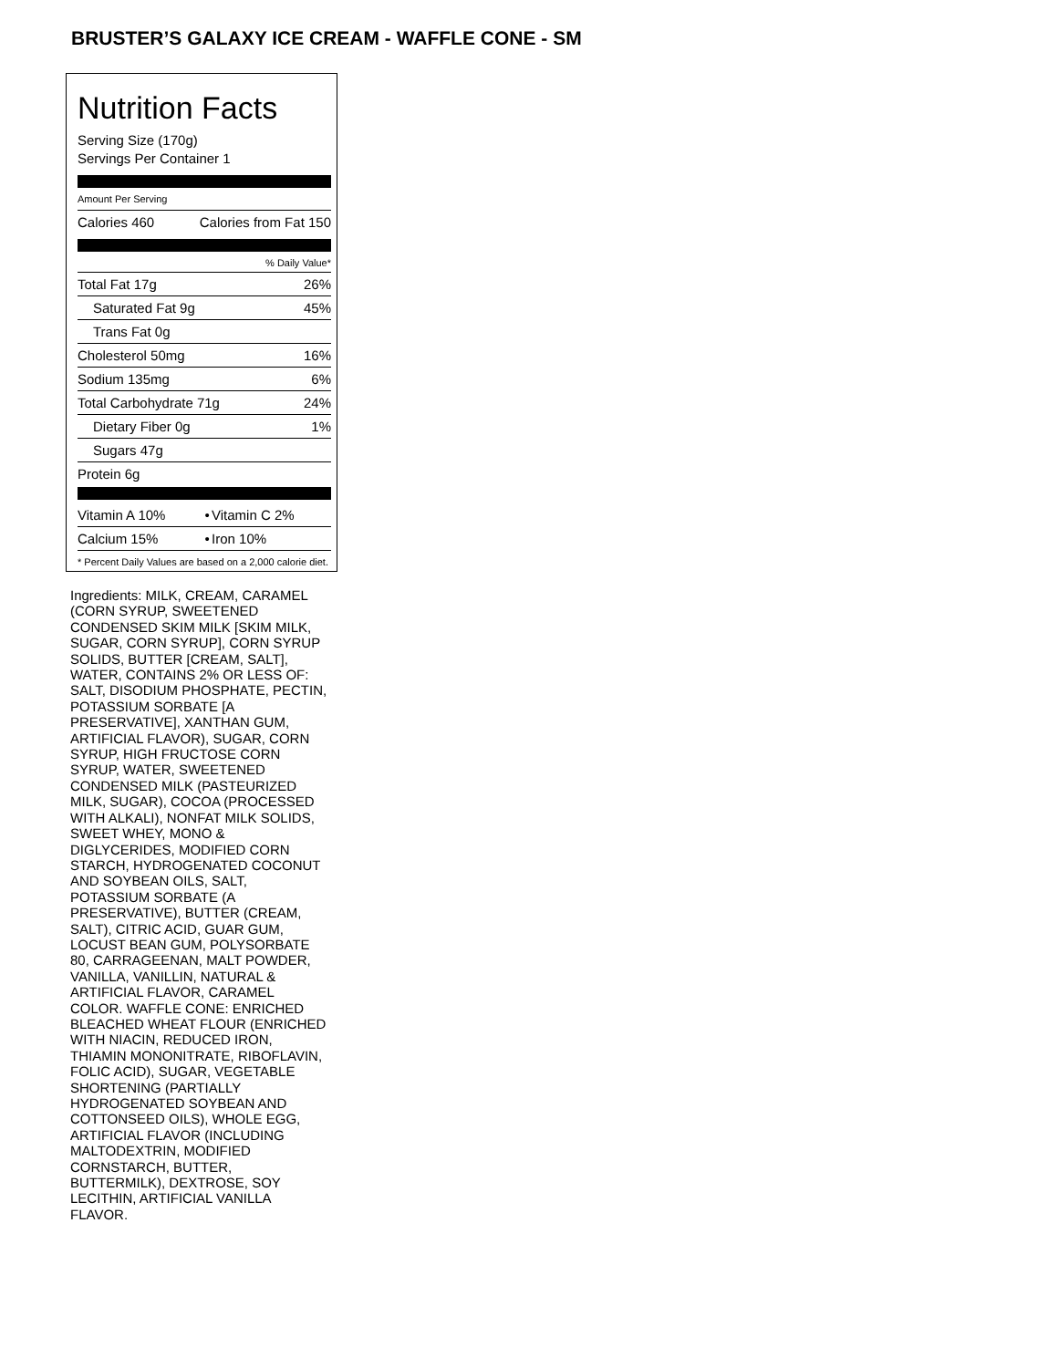BRUSTER’S GALAXY ICE CREAM - WAFFLE CONE - SM
Nutrition Facts
Serving Size (170g)
Servings Per Container 1
Amount Per Serving
| Calories 460 | Calories from Fat 150 |
| % Daily Value* | |
| Total Fat 17g | 26% |
| Saturated Fat 9g | 45% |
| Trans Fat 0g | |
| Cholesterol 50mg | 16% |
| Sodium 135mg | 6% |
| Total Carbohydrate 71g | 24% |
| Dietary Fiber 0g | 1% |
| Sugars 47g | |
| Protein 6g | |
| Vitamin A 10% | • | Vitamin C 2% |
| Calcium 15% | • | Iron 10% |
* Percent Daily Values are based on a 2,000 calorie diet.
Ingredients: MILK, CREAM, CARAMEL (CORN SYRUP, SWEETENED CONDENSED SKIM MILK [SKIM MILK, SUGAR, CORN SYRUP], CORN SYRUP SOLIDS, BUTTER [CREAM, SALT], WATER, CONTAINS 2% OR LESS OF: SALT, DISODIUM PHOSPHATE, PECTIN, POTASSIUM SORBATE [A PRESERVATIVE], XANTHAN GUM, ARTIFICIAL FLAVOR), SUGAR, CORN SYRUP, HIGH FRUCTOSE CORN SYRUP, WATER, SWEETENED CONDENSED MILK (PASTEURIZED MILK, SUGAR), COCOA (PROCESSED WITH ALKALI), NONFAT MILK SOLIDS, SWEET WHEY, MONO & DIGLYCERIDES, MODIFIED CORN STARCH, HYDROGENATED COCONUT AND SOYBEAN OILS, SALT, POTASSIUM SORBATE (A PRESERVATIVE), BUTTER (CREAM, SALT), CITRIC ACID, GUAR GUM, LOCUST BEAN GUM, POLYSORBATE 80, CARRAGEENAN, MALT POWDER, VANILLA, VANILLIN, NATURAL & ARTIFICIAL FLAVOR, CARAMEL COLOR. WAFFLE CONE: ENRICHED BLEACHED WHEAT FLOUR (ENRICHED WITH NIACIN, REDUCED IRON, THIAMIN MONONITRATE, RIBOFLAVIN, FOLIC ACID), SUGAR, VEGETABLE SHORTENING (PARTIALLY HYDROGENATED SOYBEAN AND COTTONSEED OILS), WHOLE EGG, ARTIFICIAL FLAVOR (INCLUDING MALTODEXTRIN, MODIFIED CORNSTARCH, BUTTER, BUTTERMILK), DEXTROSE, SOY LECITHIN, ARTIFICIAL VANILLA FLAVOR.